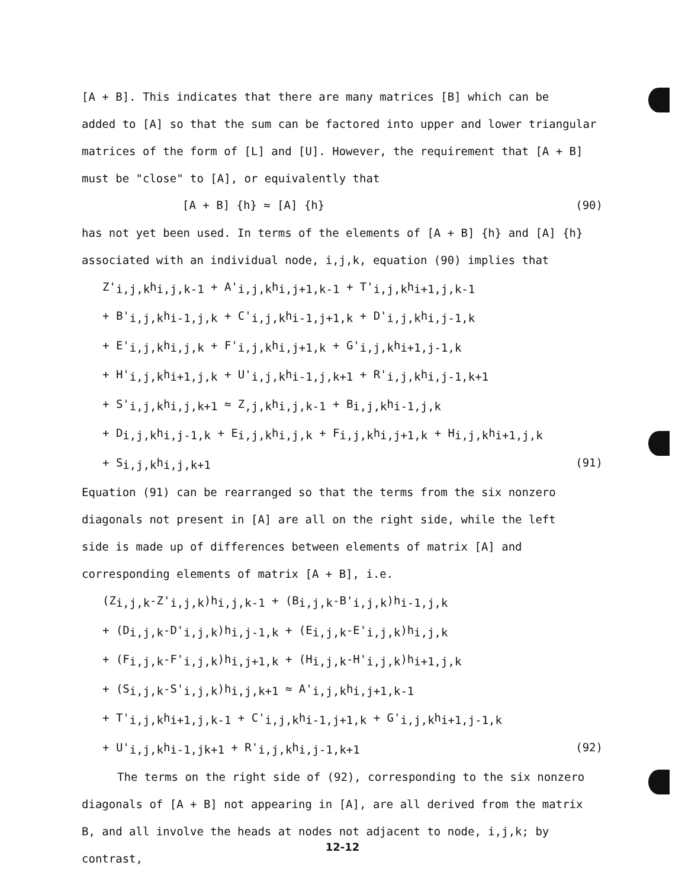[A + B]. This indicates that there are many matrices [B] which can be
added to [A] so that the sum can be factored into upper and lower triangular
matrices of the form of [L] and [U]. However, the requirement that [A + B]
must be "close" to [A], or equivalently that
[A + B] {h} ≈ [A] {h} (90)
has not yet been used. In terms of the elements of [A + B] {h} and [A] {h}
associated with an individual node, i,j,k, equation (90) implies that
Z'<sub>i,j,k</sub>h<sub>i,j,k-1</sub> + A'<sub>i,j,k</sub>h<sub>i,j+1,k-1</sub> + T'<sub>i,j,k</sub>h<sub>i+1,j,k-1</sub>
+ B'<sub>i,j,k</sub>h<sub>i-1,j,k</sub> + C'<sub>i,j,k</sub>h<sub>i-1,j+1,k</sub> + D'<sub>i,j,k</sub>h<sub>i,j-1,k</sub>
+ E'<sub>i,j,k</sub>h<sub>i,j,k</sub> + F'<sub>i,j,k</sub>h<sub>i,j+1,k</sub> + G'<sub>i,j,k</sub>h<sub>i+1,j-1,k</sub>
+ H'<sub>i,j,k</sub>h<sub>i+1,j,k</sub> + U'<sub>i,j,k</sub>h<sub>i-1,j,k+1</sub> + R'<sub>i,j,k</sub>h<sub>i,j-1,k+1</sub>
+ S'<sub>i,j,k</sub>h<sub>i,j,k+1</sub> ≈ Z<sub>,j,k</sub>h<sub>i,j,k-1</sub> + B<sub>i,j,k</sub>h<sub>i-1,j,k</sub>
+ D<sub>i,j,k</sub>h<sub>i,j-1,k</sub> + E<sub>i,j,k</sub>h<sub>i,j,k</sub> + F<sub>i,j,k</sub>h<sub>i,j+1,k</sub> + H<sub>i,j,k</sub>h<sub>i+1,j,k</sub>
+ S<sub>i,j,k</sub>h<sub>i,j,k+1</sub> (91)
Equation (91) can be rearranged so that the terms from the six nonzero
diagonals not present in [A] are all on the right side, while the left
side is made up of differences between elements of matrix [A] and
corresponding elements of matrix [A + B], i.e.
(Z<sub>i,j,k</sub>-Z'<sub>i,j,k</sub>)h<sub>i,j,k-1</sub> + (B<sub>i,j,k</sub>-B'<sub>i,j,k</sub>)h<sub>i-1,j,k</sub>
+ (D<sub>i,j,k</sub>-D'<sub>i,j,k</sub>)h<sub>i,j-1,k</sub> + (E<sub>i,j,k</sub>-E'<sub>i,j,k</sub>)h<sub>i,j,k</sub>
+ (F<sub>i,j,k</sub>-F'<sub>i,j,k</sub>)h<sub>i,j+1,k</sub> + (H<sub>i,j,k</sub>-H'<sub>i,j,k</sub>)h<sub>i+1,j,k</sub>
+ (S<sub>i,j,k</sub>-S'<sub>i,j,k</sub>)h<sub>i,j,k+1</sub> ≈ A'<sub>i,j,k</sub>h<sub>i,j+1,k-1</sub>
+ T'<sub>i,j,k</sub>h<sub>i+1,j,k-1</sub> + C'<sub>i,j,k</sub>h<sub>i-1,j+1,k</sub> + G'<sub>i,j,k</sub>h<sub>i+1,j-1,k</sub>
+ U'<sub>i,j,k</sub>h<sub>i-1,jk+1</sub> + R'<sub>i,j,k</sub>h<sub>i,j-1,k+1</sub> (92)
The terms on the right side of (92), corresponding to the six nonzero
diagonals of [A + B] not appearing in [A], are all derived from the matrix
B, and all involve the heads at nodes not adjacent to node, i,j,k; by contrast,
12-12